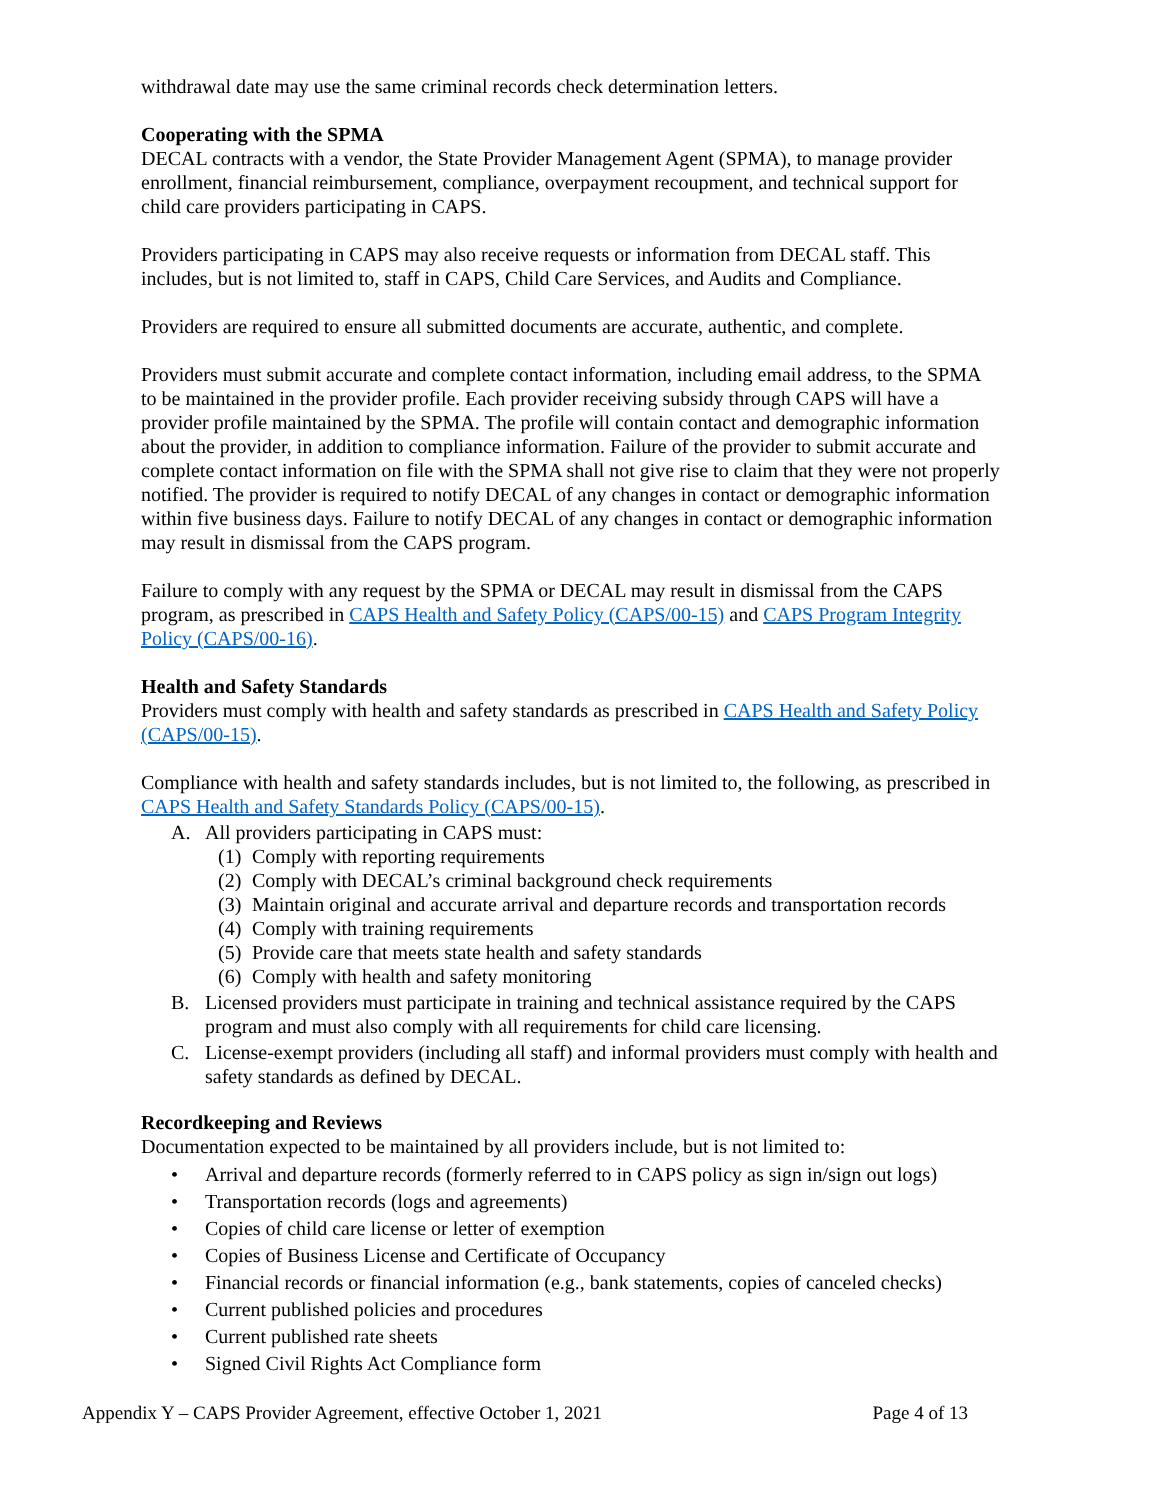withdrawal date may use the same criminal records check determination letters.
Cooperating with the SPMA
DECAL contracts with a vendor, the State Provider Management Agent (SPMA), to manage provider enrollment, financial reimbursement, compliance, overpayment recoupment, and technical support for child care providers participating in CAPS.
Providers participating in CAPS may also receive requests or information from DECAL staff. This includes, but is not limited to, staff in CAPS, Child Care Services, and Audits and Compliance.
Providers are required to ensure all submitted documents are accurate, authentic, and complete.
Providers must submit accurate and complete contact information, including email address, to the SPMA to be maintained in the provider profile. Each provider receiving subsidy through CAPS will have a provider profile maintained by the SPMA. The profile will contain contact and demographic information about the provider, in addition to compliance information. Failure of the provider to submit accurate and complete contact information on file with the SPMA shall not give rise to claim that they were not properly notified. The provider is required to notify DECAL of any changes in contact or demographic information within five business days. Failure to notify DECAL of any changes in contact or demographic information may result in dismissal from the CAPS program.
Failure to comply with any request by the SPMA or DECAL may result in dismissal from the CAPS program, as prescribed in CAPS Health and Safety Policy (CAPS/00-15) and CAPS Program Integrity Policy (CAPS/00-16).
Health and Safety Standards
Providers must comply with health and safety standards as prescribed in CAPS Health and Safety Policy (CAPS/00-15).
Compliance with health and safety standards includes, but is not limited to, the following, as prescribed in CAPS Health and Safety Standards Policy (CAPS/00-15).
A. All providers participating in CAPS must:
(1) Comply with reporting requirements
(2) Comply with DECAL’s criminal background check requirements
(3) Maintain original and accurate arrival and departure records and transportation records
(4) Comply with training requirements
(5) Provide care that meets state health and safety standards
(6) Comply with health and safety monitoring
B. Licensed providers must participate in training and technical assistance required by the CAPS program and must also comply with all requirements for child care licensing.
C. License-exempt providers (including all staff) and informal providers must comply with health and safety standards as defined by DECAL.
Recordkeeping and Reviews
Documentation expected to be maintained by all providers include, but is not limited to:
• Arrival and departure records (formerly referred to in CAPS policy as sign in/sign out logs)
• Transportation records (logs and agreements)
• Copies of child care license or letter of exemption
• Copies of Business License and Certificate of Occupancy
• Financial records or financial information (e.g., bank statements, copies of canceled checks)
• Current published policies and procedures
• Current published rate sheets
• Signed Civil Rights Act Compliance form
Appendix Y – CAPS Provider Agreement, effective October 1, 2021 Page 4 of 13